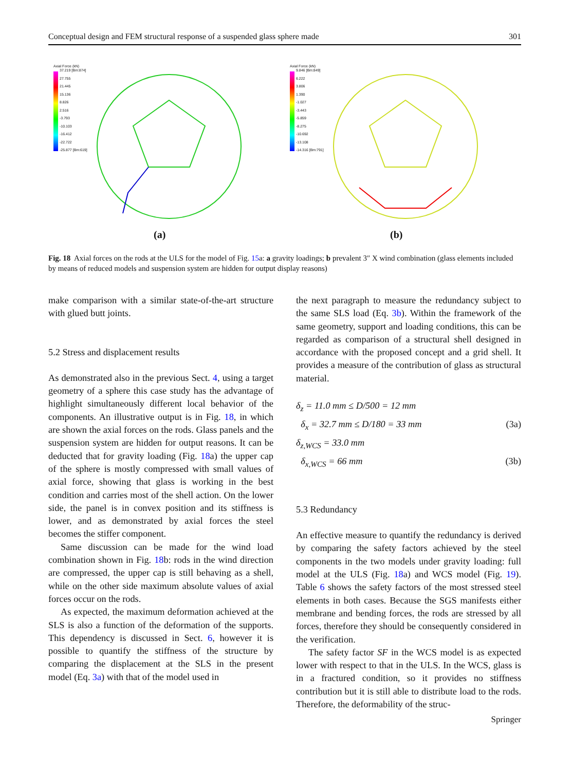Conceptual design and FEM structural response of a suspended glass sphere made 301
Axial Force (kN)
37.219 [Bm:874]
27.755
21.445
15.136
8.826
2.516
-3.793
-10.103
-16.412
-22.722
-25.877 [Bm:619]
(a)
Axial Force (kN)
9.846 [Bm:849]
6.222
3.806
1.390
-1.027
-3.443
-5.859
-8.275
-10.692
-13.108
-14.316 [Bm:791]
(b)
Fig. 18 Axial forces on the rods at the ULS for the model of Fig. 15a: a gravity loadings; b prevalent 3″ X wind combination (glass elements included by means of reduced models and suspension system are hidden for output display reasons)
make comparison with a similar state-of-the-art structure with glued butt joints.
5.2 Stress and displacement results
As demonstrated also in the previous Sect. 4, using a target geometry of a sphere this case study has the advantage of highlight simultaneously different local behavior of the components. An illustrative output is in Fig. 18, in which are shown the axial forces on the rods. Glass panels and the suspension system are hidden for output reasons. It can be deducted that for gravity loading (Fig. 18a) the upper cap of the sphere is mostly compressed with small values of axial force, showing that glass is working in the best condition and carries most of the shell action. On the lower side, the panel is in convex position and its stiffness is lower, and as demonstrated by axial forces the steel becomes the stiffer component.
Same discussion can be made for the wind load combination shown in Fig. 18b: rods in the wind direction are compressed, the upper cap is still behaving as a shell, while on the other side maximum absolute values of axial forces occur on the rods.
As expected, the maximum deformation achieved at the SLS is also a function of the deformation of the supports. This dependency is discussed in Sect. 6, however it is possible to quantify the stiffness of the structure by comparing the displacement at the SLS in the present model (Eq. 3a) with that of the model used in
the next paragraph to measure the redundancy subject to the same SLS load (Eq. 3b). Within the framework of the same geometry, support and loading conditions, this can be regarded as comparison of a structural shell designed in accordance with the proposed concept and a grid shell. It provides a measure of the contribution of glass as structural material.
δ<sub>z</sub> = 11.0 mm ≤ D/500 = 12 mm
δ<sub>x</sub> = 32.7 mm ≤ D/180 = 33 mm (3a)
δ<sub>z,WCS</sub> = 33.0 mm
δ<sub>x,WCS</sub> = 66 mm (3b)
5.3 Redundancy
An effective measure to quantify the redundancy is derived by comparing the safety factors achieved by the steel components in the two models under gravity loading: full model at the ULS (Fig. 18a) and WCS model (Fig. 19). Table 6 shows the safety factors of the most stressed steel elements in both cases. Because the SGS manifests either membrane and bending forces, the rods are stressed by all forces, therefore they should be consequently considered in the verification.
The safety factor SF in the WCS model is as expected lower with respect to that in the ULS. In the WCS, glass is in a fractured condition, so it provides no stiffness contribution but it is still able to distribute load to the rods. Therefore, the deformability of the struc-
Springer